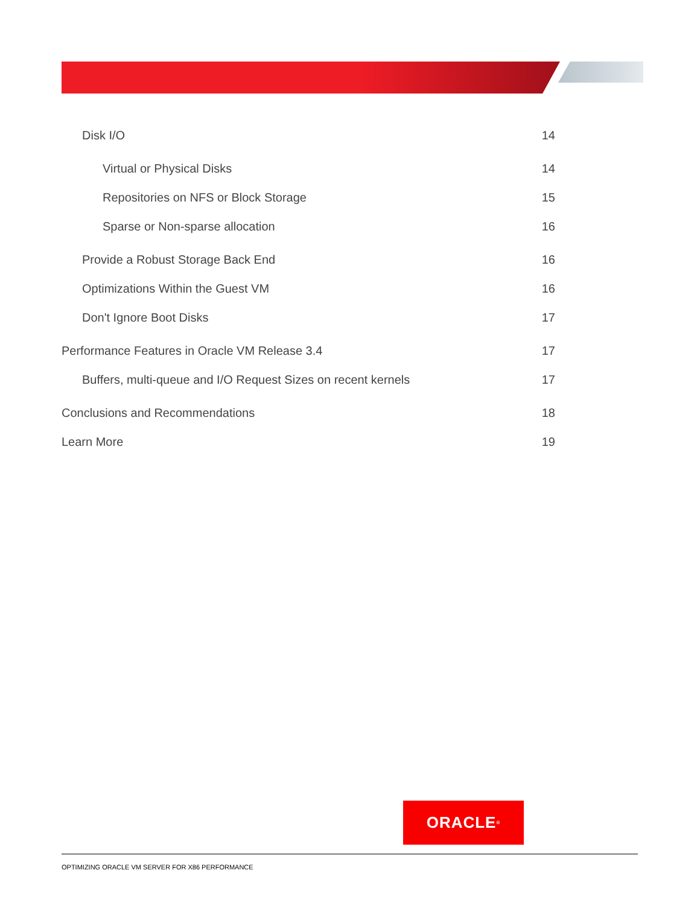Disk I/O 14
Virtual or Physical Disks 14
Repositories on NFS or Block Storage 15
Sparse or Non-sparse allocation 16
Provide a Robust Storage Back End 16
Optimizations Within the Guest VM 16
Don't Ignore Boot Disks 17
Performance Features in Oracle VM Release 3.4 17
Buffers, multi-queue and I/O Request Sizes on recent kernels 17
Conclusions and Recommendations 18
Learn More 19
ORACLE<sup>®</sup>
OPTIMIZING ORACLE VM SERVER FOR X86 PERFORMANCE